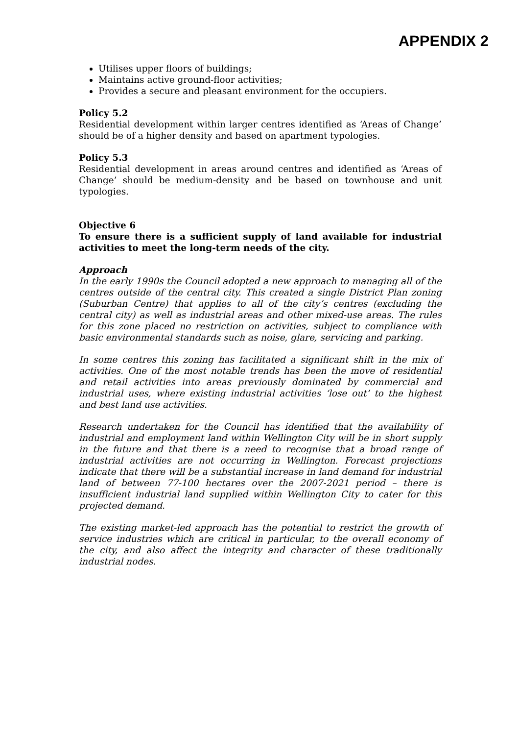APPENDIX 2
Utilises upper floors of buildings;
Maintains active ground-floor activities;
Provides a secure and pleasant environment for the occupiers.
Policy 5.2
Residential development within larger centres identified as ‘Areas of Change’ should be of a higher density and based on apartment typologies.
Policy 5.3
Residential development in areas around centres and identified as ‘Areas of Change’ should be medium-density and be based on townhouse and unit typologies.
Objective 6
To ensure there is a sufficient supply of land available for industrial activities to meet the long-term needs of the city.
Approach
In the early 1990s the Council adopted a new approach to managing all of the centres outside of the central city. This created a single District Plan zoning (Suburban Centre) that applies to all of the city’s centres (excluding the central city) as well as industrial areas and other mixed-use areas. The rules for this zone placed no restriction on activities, subject to compliance with basic environmental standards such as noise, glare, servicing and parking.
In some centres this zoning has facilitated a significant shift in the mix of activities. One of the most notable trends has been the move of residential and retail activities into areas previously dominated by commercial and industrial uses, where existing industrial activities ‘lose out’ to the highest and best land use activities.
Research undertaken for the Council has identified that the availability of industrial and employment land within Wellington City will be in short supply in the future and that there is a need to recognise that a broad range of industrial activities are not occurring in Wellington. Forecast projections indicate that there will be a substantial increase in land demand for industrial land of between 77-100 hectares over the 2007-2021 period – there is insufficient industrial land supplied within Wellington City to cater for this projected demand.
The existing market-led approach has the potential to restrict the growth of service industries which are critical in particular, to the overall economy of the city, and also affect the integrity and character of these traditionally industrial nodes.